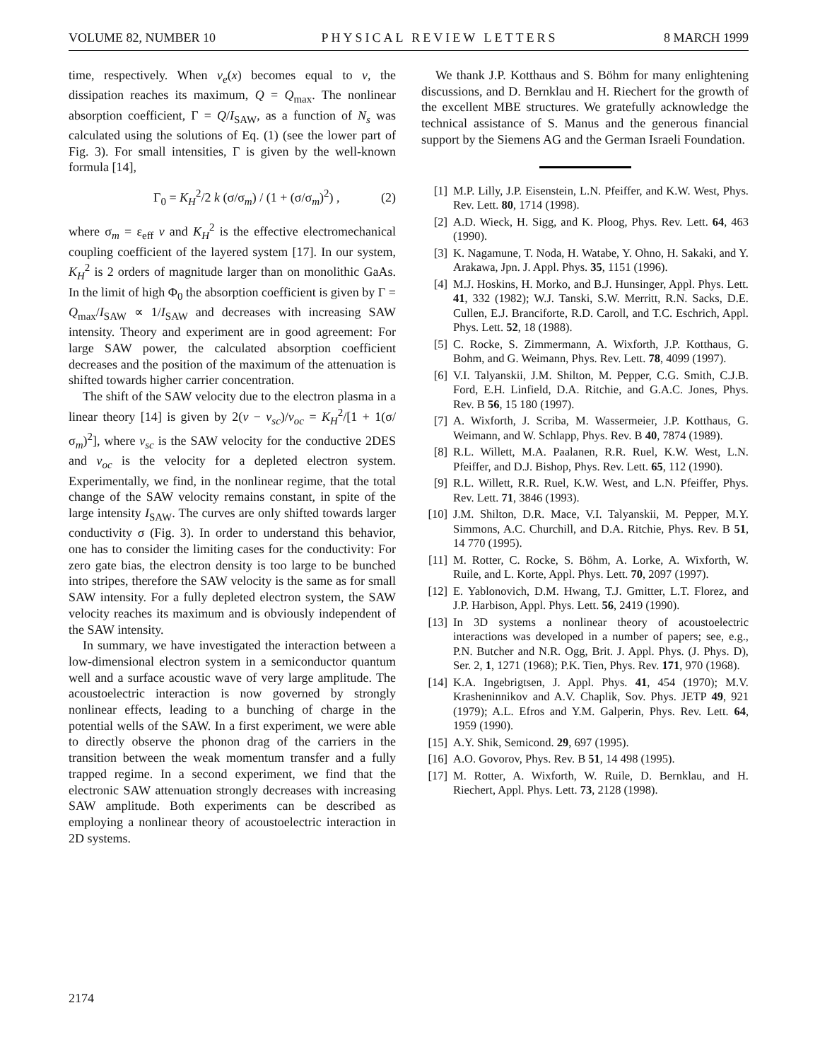VOLUME 82, NUMBER 10 PHYSICAL REVIEW LETTERS 8 MARCH 1999
time, respectively. When v<sub>e</sub>(x) becomes equal to v, the dissipation reaches its maximum, Q = Q<sub>max</sub>. The nonlinear absorption coefficient, Γ = Q/I<sub>SAW</sub>, as a function of N<sub>s</sub> was calculated using the solutions of Eq. (1) (see the lower part of Fig. 3). For small intensities, Γ is given by the well-known formula [14],
Γ<sub>0</sub> = K<sub>H</sub><sup>2</sup>/2 k (σ/σ<sub>m</sub>) / (1 + (σ/σ<sub>m</sub>)<sup>2</sup>) , (2)
where σ<sub>m</sub> = ε<sub>eff</sub> v and K<sub>H</sub><sup>2</sup> is the effective electromechanical coupling coefficient of the layered system [17]. In our system, K<sub>H</sub><sup>2</sup> is 2 orders of magnitude larger than on monolithic GaAs. In the limit of high Φ<sub>0</sub> the absorption coefficient is given by Γ = Q<sub>max</sub>/I<sub>SAW</sub> ∝ 1/I<sub>SAW</sub> and decreases with increasing SAW intensity. Theory and experiment are in good agreement: For large SAW power, the calculated absorption coefficient decreases and the position of the maximum of the attenuation is shifted towards higher carrier concentration.
The shift of the SAW velocity due to the electron plasma in a linear theory [14] is given by 2(v − v<sub>sc</sub>)/v<sub>oc</sub> = K<sub>H</sub><sup>2</sup>/[1 + 1(σ/σ<sub>m</sub>)<sup>2</sup>], where v<sub>sc</sub> is the SAW velocity for the conductive 2DES and v<sub>oc</sub> is the velocity for a depleted electron system. Experimentally, we find, in the nonlinear regime, that the total change of the SAW velocity remains constant, in spite of the large intensity I<sub>SAW</sub>. The curves are only shifted towards larger conductivity σ (Fig. 3). In order to understand this behavior, one has to consider the limiting cases for the conductivity: For zero gate bias, the electron density is too large to be bunched into stripes, therefore the SAW velocity is the same as for small SAW intensity. For a fully depleted electron system, the SAW velocity reaches its maximum and is obviously independent of the SAW intensity.
In summary, we have investigated the interaction between a low-dimensional electron system in a semiconductor quantum well and a surface acoustic wave of very large amplitude. The acoustoelectric interaction is now governed by strongly nonlinear effects, leading to a bunching of charge in the potential wells of the SAW. In a first experiment, we were able to directly observe the phonon drag of the carriers in the transition between the weak momentum transfer and a fully trapped regime. In a second experiment, we find that the electronic SAW attenuation strongly decreases with increasing SAW amplitude. Both experiments can be described as employing a nonlinear theory of acoustoelectric interaction in 2D systems.
We thank J.P. Kotthaus and S. Böhm for many enlightening discussions, and D. Bernklau and H. Riechert for the growth of the excellent MBE structures. We gratefully acknowledge the technical assistance of S. Manus and the generous financial support by the Siemens AG and the German Israeli Foundation.
[1] M.P. Lilly, J.P. Eisenstein, L.N. Pfeiffer, and K.W. West, Phys. Rev. Lett. 80, 1714 (1998).
[2] A.D. Wieck, H. Sigg, and K. Ploog, Phys. Rev. Lett. 64, 463 (1990).
[3] K. Nagamune, T. Noda, H. Watabe, Y. Ohno, H. Sakaki, and Y. Arakawa, Jpn. J. Appl. Phys. 35, 1151 (1996).
[4] M.J. Hoskins, H. Morko, and B.J. Hunsinger, Appl. Phys. Lett. 41, 332 (1982); W.J. Tanski, S.W. Merritt, R.N. Sacks, D.E. Cullen, E.J. Branciforte, R.D. Caroll, and T.C. Eschrich, Appl. Phys. Lett. 52, 18 (1988).
[5] C. Rocke, S. Zimmermann, A. Wixforth, J.P. Kotthaus, G. Bohm, and G. Weimann, Phys. Rev. Lett. 78, 4099 (1997).
[6] V.I. Talyanskii, J.M. Shilton, M. Pepper, C.G. Smith, C.J.B. Ford, E.H. Linfield, D.A. Ritchie, and G.A.C. Jones, Phys. Rev. B 56, 15 180 (1997).
[7] A. Wixforth, J. Scriba, M. Wassermeier, J.P. Kotthaus, G. Weimann, and W. Schlapp, Phys. Rev. B 40, 7874 (1989).
[8] R.L. Willett, M.A. Paalanen, R.R. Ruel, K.W. West, L.N. Pfeiffer, and D.J. Bishop, Phys. Rev. Lett. 65, 112 (1990).
[9] R.L. Willett, R.R. Ruel, K.W. West, and L.N. Pfeiffer, Phys. Rev. Lett. 71, 3846 (1993).
[10] J.M. Shilton, D.R. Mace, V.I. Talyanskii, M. Pepper, M.Y. Simmons, A.C. Churchill, and D.A. Ritchie, Phys. Rev. B 51, 14 770 (1995).
[11] M. Rotter, C. Rocke, S. Böhm, A. Lorke, A. Wixforth, W. Ruile, and L. Korte, Appl. Phys. Lett. 70, 2097 (1997).
[12] E. Yablonovich, D.M. Hwang, T.J. Gmitter, L.T. Florez, and J.P. Harbison, Appl. Phys. Lett. 56, 2419 (1990).
[13] In 3D systems a nonlinear theory of acoustoelectric interactions was developed in a number of papers; see, e.g., P.N. Butcher and N.R. Ogg, Brit. J. Appl. Phys. (J. Phys. D), Ser. 2, 1, 1271 (1968); P.K. Tien, Phys. Rev. 171, 970 (1968).
[14] K.A. Ingebrigtsen, J. Appl. Phys. 41, 454 (1970); M.V. Krasheninnikov and A.V. Chaplik, Sov. Phys. JETP 49, 921 (1979); A.L. Efros and Y.M. Galperin, Phys. Rev. Lett. 64, 1959 (1990).
[15] A.Y. Shik, Semicond. 29, 697 (1995).
[16] A.O. Govorov, Phys. Rev. B 51, 14 498 (1995).
[17] M. Rotter, A. Wixforth, W. Ruile, D. Bernklau, and H. Riechert, Appl. Phys. Lett. 73, 2128 (1998).
2174